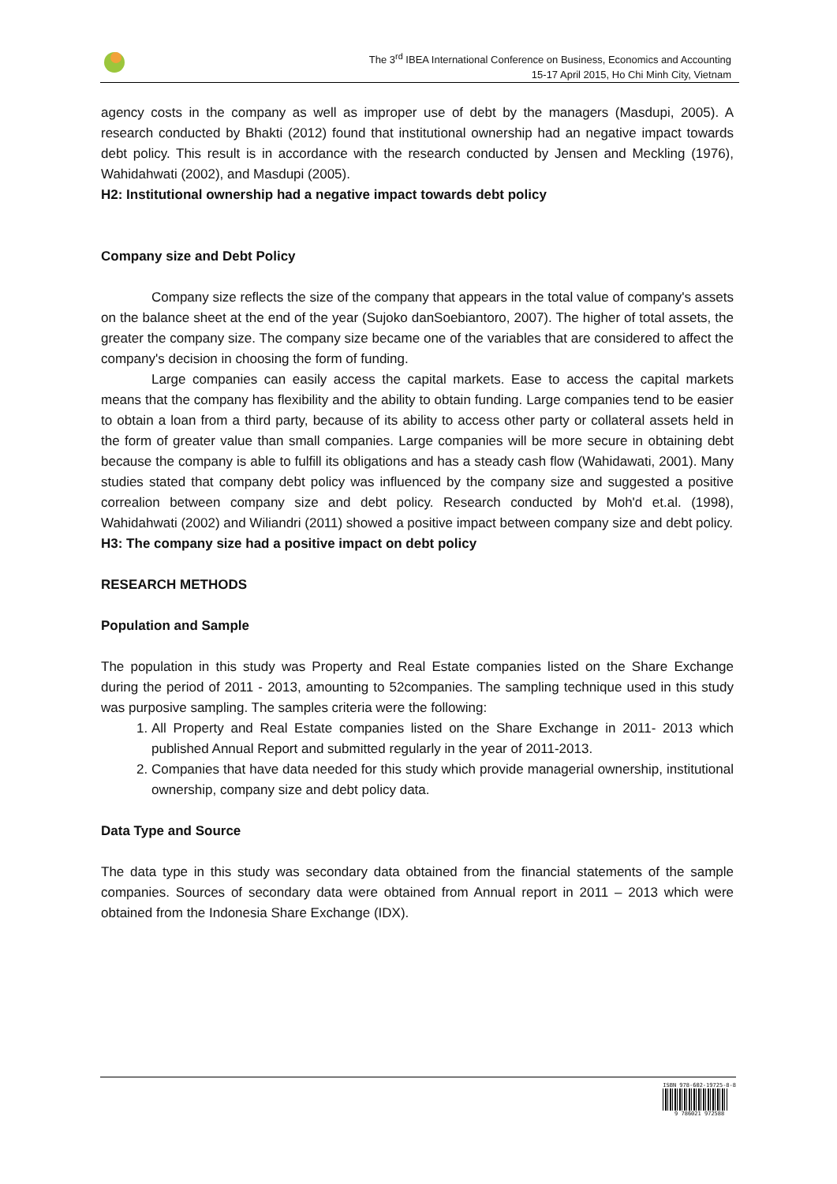The 3<sup>rd</sup> IBEA International Conference on Business, Economics and Accounting
15-17 April 2015, Ho Chi Minh City, Vietnam
agency costs in the company as well as improper use of debt by the managers (Masdupi, 2005). A research conducted by Bhakti (2012) found that institutional ownership had an negative impact towards debt policy. This result is in accordance with the research conducted by Jensen and Meckling (1976), Wahidahwati (2002), and Masdupi (2005).
H2: Institutional ownership had a negative impact towards debt policy
Company size and Debt Policy
Company size reflects the size of the company that appears in the total value of company's assets on the balance sheet at the end of the year (Sujoko danSoebiantoro, 2007). The higher of total assets, the greater the company size. The company size became one of the variables that are considered to affect the company's decision in choosing the form of funding.
Large companies can easily access the capital markets. Ease to access the capital markets means that the company has flexibility and the ability to obtain funding. Large companies tend to be easier to obtain a loan from a third party, because of its ability to access other party or collateral assets held in the form of greater value than small companies. Large companies will be more secure in obtaining debt because the company is able to fulfill its obligations and has a steady cash flow (Wahidawati, 2001). Many studies stated that company debt policy was influenced by the company size and suggested a positive correalion between company size and debt policy. Research conducted by Moh'd et.al. (1998), Wahidahwati (2002) and Wiliandri (2011) showed a positive impact between company size and debt policy.
H3: The company size had a positive impact on debt policy
RESEARCH METHODS
Population and Sample
The population in this study was Property and Real Estate companies listed on the Share Exchange during the period of 2011 - 2013, amounting to 52companies. The sampling technique used in this study was purposive sampling. The samples criteria were the following:
1. All Property and Real Estate companies listed on the Share Exchange in 2011- 2013 which published Annual Report and submitted regularly in the year of 2011-2013.
2. Companies that have data needed for this study which provide managerial ownership, institutional ownership, company size and debt policy data.
Data Type and Source
The data type in this study was secondary data obtained from the financial statements of the sample companies. Sources of secondary data were obtained from Annual report in 2011 – 2013 which were obtained from the Indonesia Share Exchange (IDX).
ISBN 978-602-19725-8-8
9 786021 972588